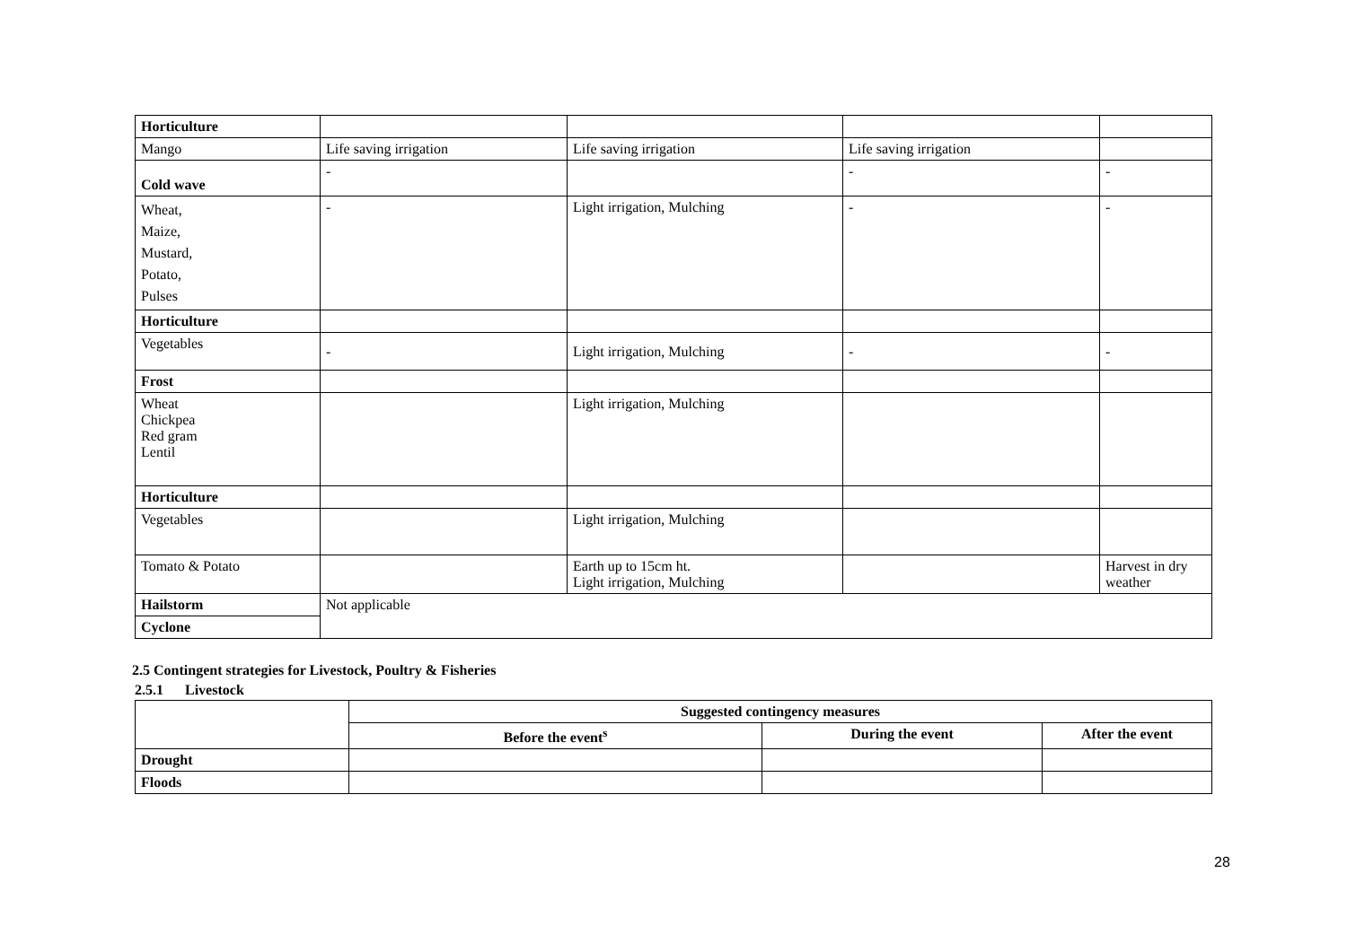| Horticulture | | | | |
| Mango | Life saving irrigation | Life saving irrigation | Life saving irrigation | |
| Cold wave | - | | - | - |
| Wheat, Maize, Mustard, Potato, Pulses | - | Light irrigation, Mulching | - | - |
| Horticulture | | | | |
| Vegetables | - | Light irrigation, Mulching | - | - |
| Frost | | | | |
| Wheat Chickpea Red gram Lentil | | Light irrigation, Mulching | | |
| Horticulture | | | | |
| Vegetables | | Light irrigation, Mulching | | |
| Tomato & Potato | | Earth up to 15cm ht. Light irrigation, Mulching | | Harvest in dry weather |
| Hailstorm | Not applicable | | | |
| Cyclone | | | | |
2.5 Contingent strategies for Livestock, Poultry & Fisheries
2.5.1 Livestock
| | Suggested contingency measures | | |
| --- | --- | --- | --- |
| | Before the event<sup>s</sup> | During the event | After the event |
| Drought | | | |
| Floods | | | |
28